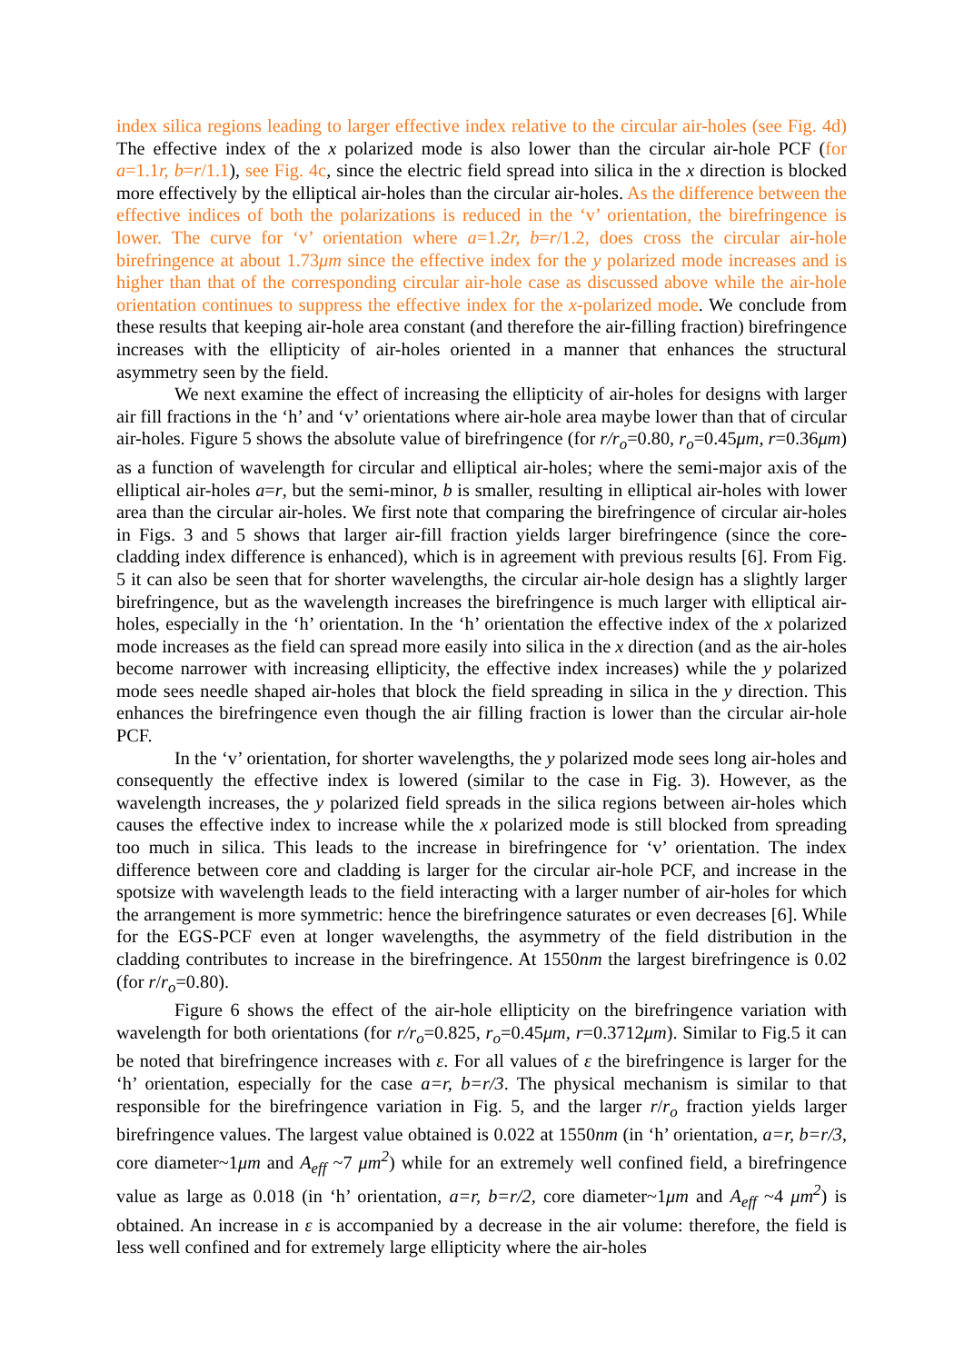index silica regions leading to larger effective index relative to the circular air-holes (see Fig. 4d) The effective index of the x polarized mode is also lower than the circular air-hole PCF (for a=1.1r, b=r/1.1), see Fig. 4c, since the electric field spread into silica in the x direction is blocked more effectively by the elliptical air-holes than the circular air-holes. As the difference between the effective indices of both the polarizations is reduced in the ‘v’ orientation, the birefringence is lower. The curve for ‘v’ orientation where a=1.2r, b=r/1.2, does cross the circular air-hole birefringence at about 1.73μm since the effective index for the y polarized mode increases and is higher than that of the corresponding circular air-hole case as discussed above while the air-hole orientation continues to suppress the effective index for the x-polarized mode. We conclude from these results that keeping air-hole area constant (and therefore the air-filling fraction) birefringence increases with the ellipticity of air-holes oriented in a manner that enhances the structural asymmetry seen by the field.
We next examine the effect of increasing the ellipticity of air-holes for designs with larger air fill fractions in the ‘h’ and ‘v’ orientations where air-hole area maybe lower than that of circular air-holes. Figure 5 shows the absolute value of birefringence (for r/r<sub>o</sub>=0.80, r<sub>o</sub>=0.45μm, r=0.36μm) as a function of wavelength for circular and elliptical air-holes; where the semi-major axis of the elliptical air-holes a=r, but the semi-minor, b is smaller, resulting in elliptical air-holes with lower area than the circular air-holes. We first note that comparing the birefringence of circular air-holes in Figs. 3 and 5 shows that larger air-fill fraction yields larger birefringence (since the core-cladding index difference is enhanced), which is in agreement with previous results [6]. From Fig. 5 it can also be seen that for shorter wavelengths, the circular air-hole design has a slightly larger birefringence, but as the wavelength increases the birefringence is much larger with elliptical air-holes, especially in the ‘h’ orientation. In the ‘h’ orientation the effective index of the x polarized mode increases as the field can spread more easily into silica in the x direction (and as the air-holes become narrower with increasing ellipticity, the effective index increases) while the y polarized mode sees needle shaped air-holes that block the field spreading in silica in the y direction. This enhances the birefringence even though the air filling fraction is lower than the circular air-hole PCF.
In the ‘v’ orientation, for shorter wavelengths, the y polarized mode sees long air-holes and consequently the effective index is lowered (similar to the case in Fig. 3). However, as the wavelength increases, the y polarized field spreads in the silica regions between air-holes which causes the effective index to increase while the x polarized mode is still blocked from spreading too much in silica. This leads to the increase in birefringence for ‘v’ orientation. The index difference between core and cladding is larger for the circular air-hole PCF, and increase in the spotsize with wavelength leads to the field interacting with a larger number of air-holes for which the arrangement is more symmetric: hence the birefringence saturates or even decreases [6]. While for the EGS-PCF even at longer wavelengths, the asymmetry of the field distribution in the cladding contributes to increase in the birefringence. At 1550nm the largest birefringence is 0.02 (for r/r<sub>o</sub>=0.80).
Figure 6 shows the effect of the air-hole ellipticity on the birefringence variation with wavelength for both orientations (for r/r<sub>o</sub>=0.825, r<sub>o</sub>=0.45μm, r=0.3712μm). Similar to Fig.5 it can be noted that birefringence increases with ε. For all values of ε the birefringence is larger for the ‘h’ orientation, especially for the case a=r, b=r/3. The physical mechanism is similar to that responsible for the birefringence variation in Fig. 5, and the larger r/r<sub>o</sub> fraction yields larger birefringence values. The largest value obtained is 0.022 at 1550nm (in ‘h’ orientation, a=r, b=r/3, core diameter~1μm and A<sub>eff</sub> ~7 μm<sup>2</sup>) while for an extremely well confined field, a birefringence value as large as 0.018 (in ‘h’ orientation, a=r, b=r/2, core diameter~1μm and A<sub>eff</sub> ~4 μm<sup>2</sup>) is obtained. An increase in ε is accompanied by a decrease in the air volume: therefore, the field is less well confined and for extremely large ellipticity where the air-holes